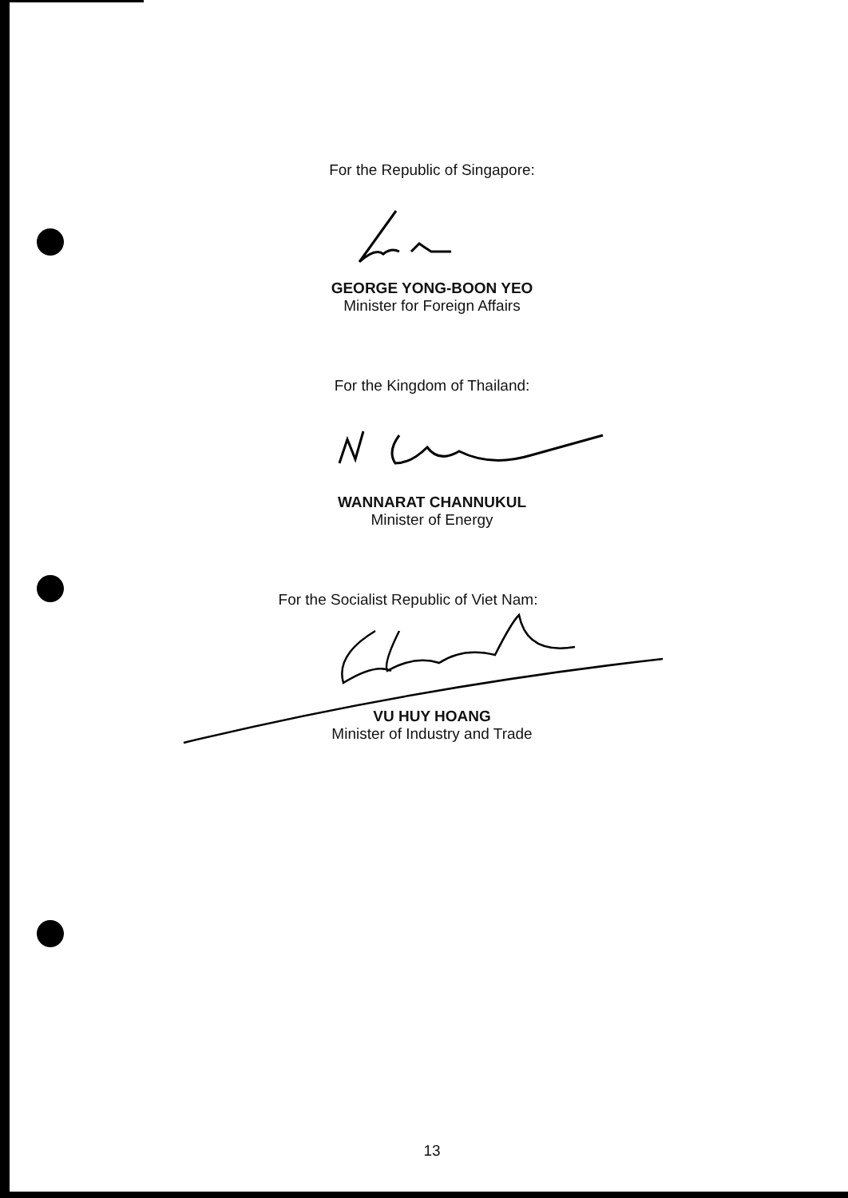For the Republic of Singapore:
GEORGE YONG-BOON YEO
Minister for Foreign Affairs
For the Kingdom of Thailand:
WANNARAT CHANNUKUL
Minister of Energy
For the Socialist Republic of Viet Nam:
VU HUY HOANG
Minister of Industry and Trade
13